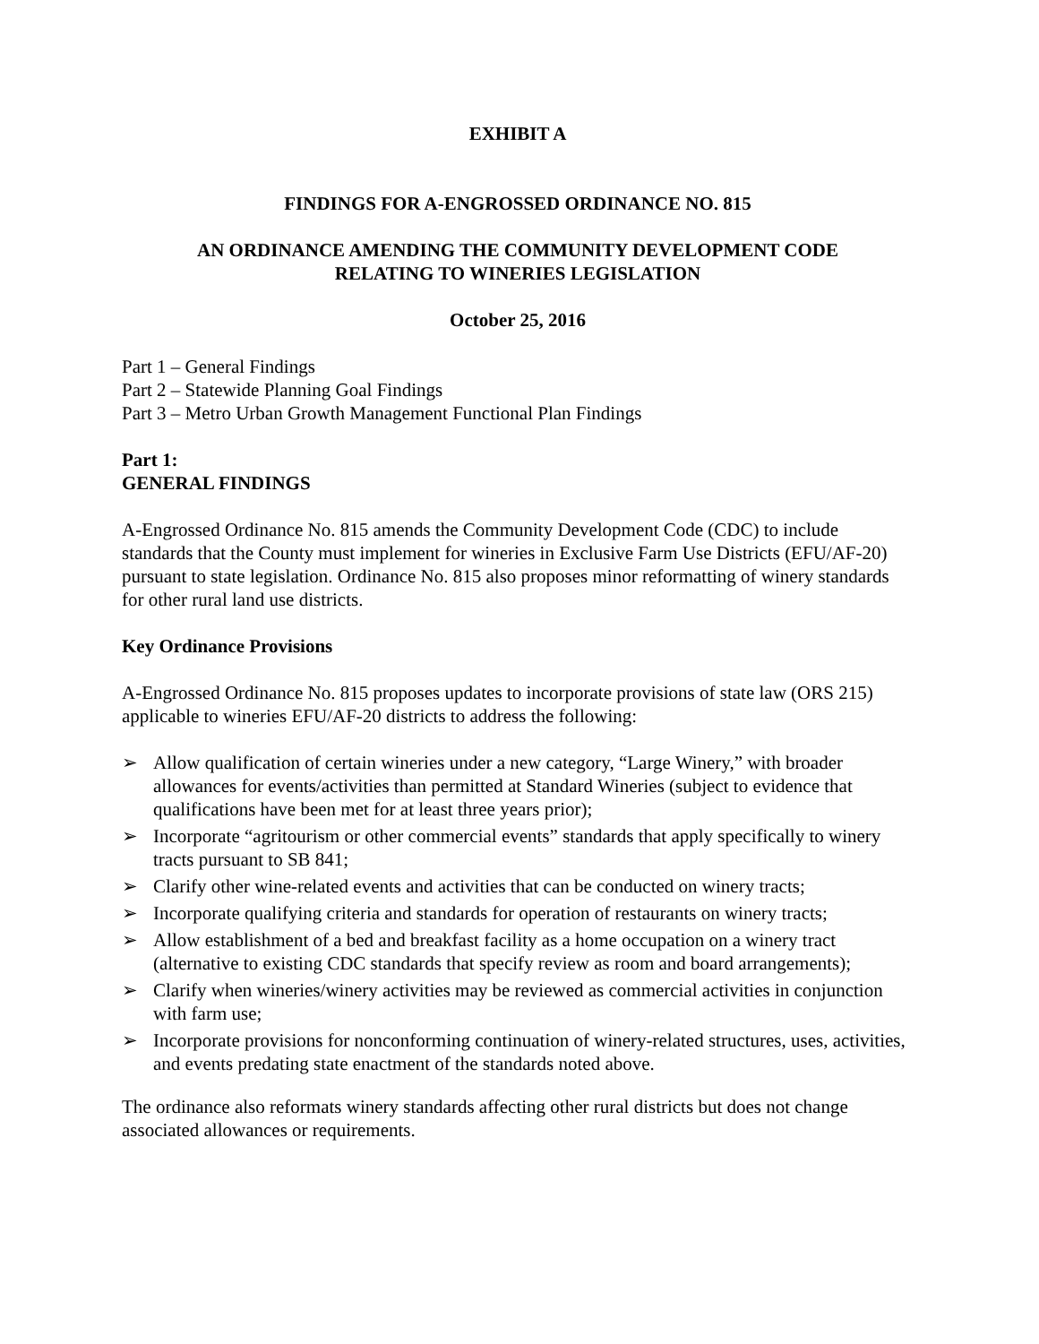EXHIBIT A
FINDINGS FOR A-ENGROSSED ORDINANCE NO. 815
AN ORDINANCE AMENDING THE COMMUNITY DEVELOPMENT CODE
RELATING TO WINERIES LEGISLATION
October 25, 2016
Part 1 – General Findings
Part 2 – Statewide Planning Goal Findings
Part 3 – Metro Urban Growth Management Functional Plan Findings
Part 1:
GENERAL FINDINGS
A-Engrossed Ordinance No. 815 amends the Community Development Code (CDC) to include standards that the County must implement for wineries in Exclusive Farm Use Districts (EFU/AF-20) pursuant to state legislation. Ordinance No. 815 also proposes minor reformatting of winery standards for other rural land use districts.
Key Ordinance Provisions
A-Engrossed Ordinance No. 815 proposes updates to incorporate provisions of state law (ORS 215) applicable to wineries EFU/AF-20 districts to address the following:
➢ Allow qualification of certain wineries under a new category, “Large Winery,” with broader allowances for events/activities than permitted at Standard Wineries (subject to evidence that qualifications have been met for at least three years prior);
➢ Incorporate “agritourism or other commercial events” standards that apply specifically to winery tracts pursuant to SB 841;
➢ Clarify other wine-related events and activities that can be conducted on winery tracts;
➢ Incorporate qualifying criteria and standards for operation of restaurants on winery tracts;
➢ Allow establishment of a bed and breakfast facility as a home occupation on a winery tract (alternative to existing CDC standards that specify review as room and board arrangements);
➢ Clarify when wineries/winery activities may be reviewed as commercial activities in conjunction with farm use;
➢ Incorporate provisions for nonconforming continuation of winery-related structures, uses, activities, and events predating state enactment of the standards noted above.
The ordinance also reformats winery standards affecting other rural districts but does not change associated allowances or requirements.